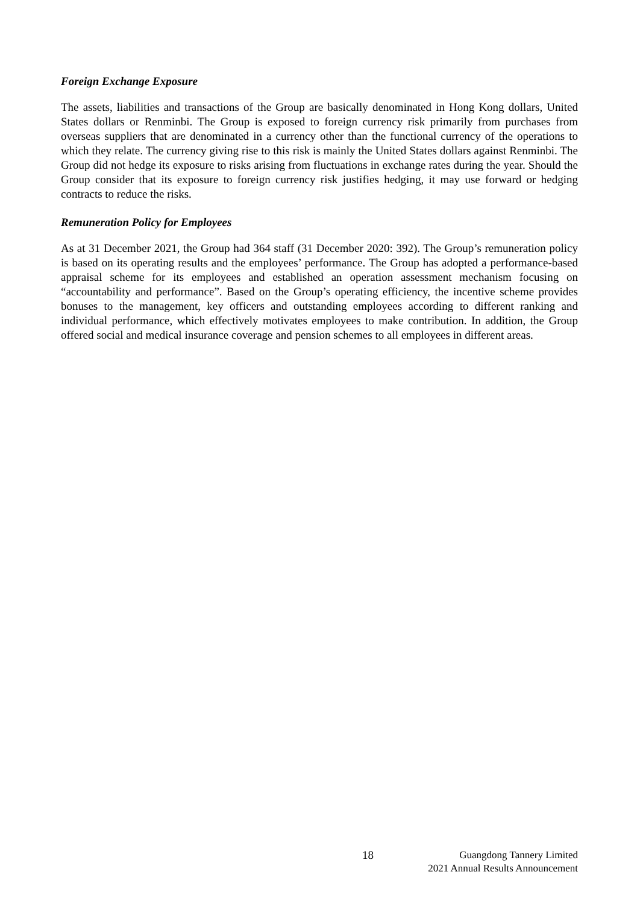Foreign Exchange Exposure
The assets, liabilities and transactions of the Group are basically denominated in Hong Kong dollars, United States dollars or Renminbi. The Group is exposed to foreign currency risk primarily from purchases from overseas suppliers that are denominated in a currency other than the functional currency of the operations to which they relate. The currency giving rise to this risk is mainly the United States dollars against Renminbi. The Group did not hedge its exposure to risks arising from fluctuations in exchange rates during the year. Should the Group consider that its exposure to foreign currency risk justifies hedging, it may use forward or hedging contracts to reduce the risks.
Remuneration Policy for Employees
As at 31 December 2021, the Group had 364 staff (31 December 2020: 392). The Group’s remuneration policy is based on its operating results and the employees’ performance. The Group has adopted a performance-based appraisal scheme for its employees and established an operation assessment mechanism focusing on “accountability and performance”. Based on the Group’s operating efficiency, the incentive scheme provides bonuses to the management, key officers and outstanding employees according to different ranking and individual performance, which effectively motivates employees to make contribution. In addition, the Group offered social and medical insurance coverage and pension schemes to all employees in different areas.
18 Guangdong Tannery Limited
2021 Annual Results Announcement